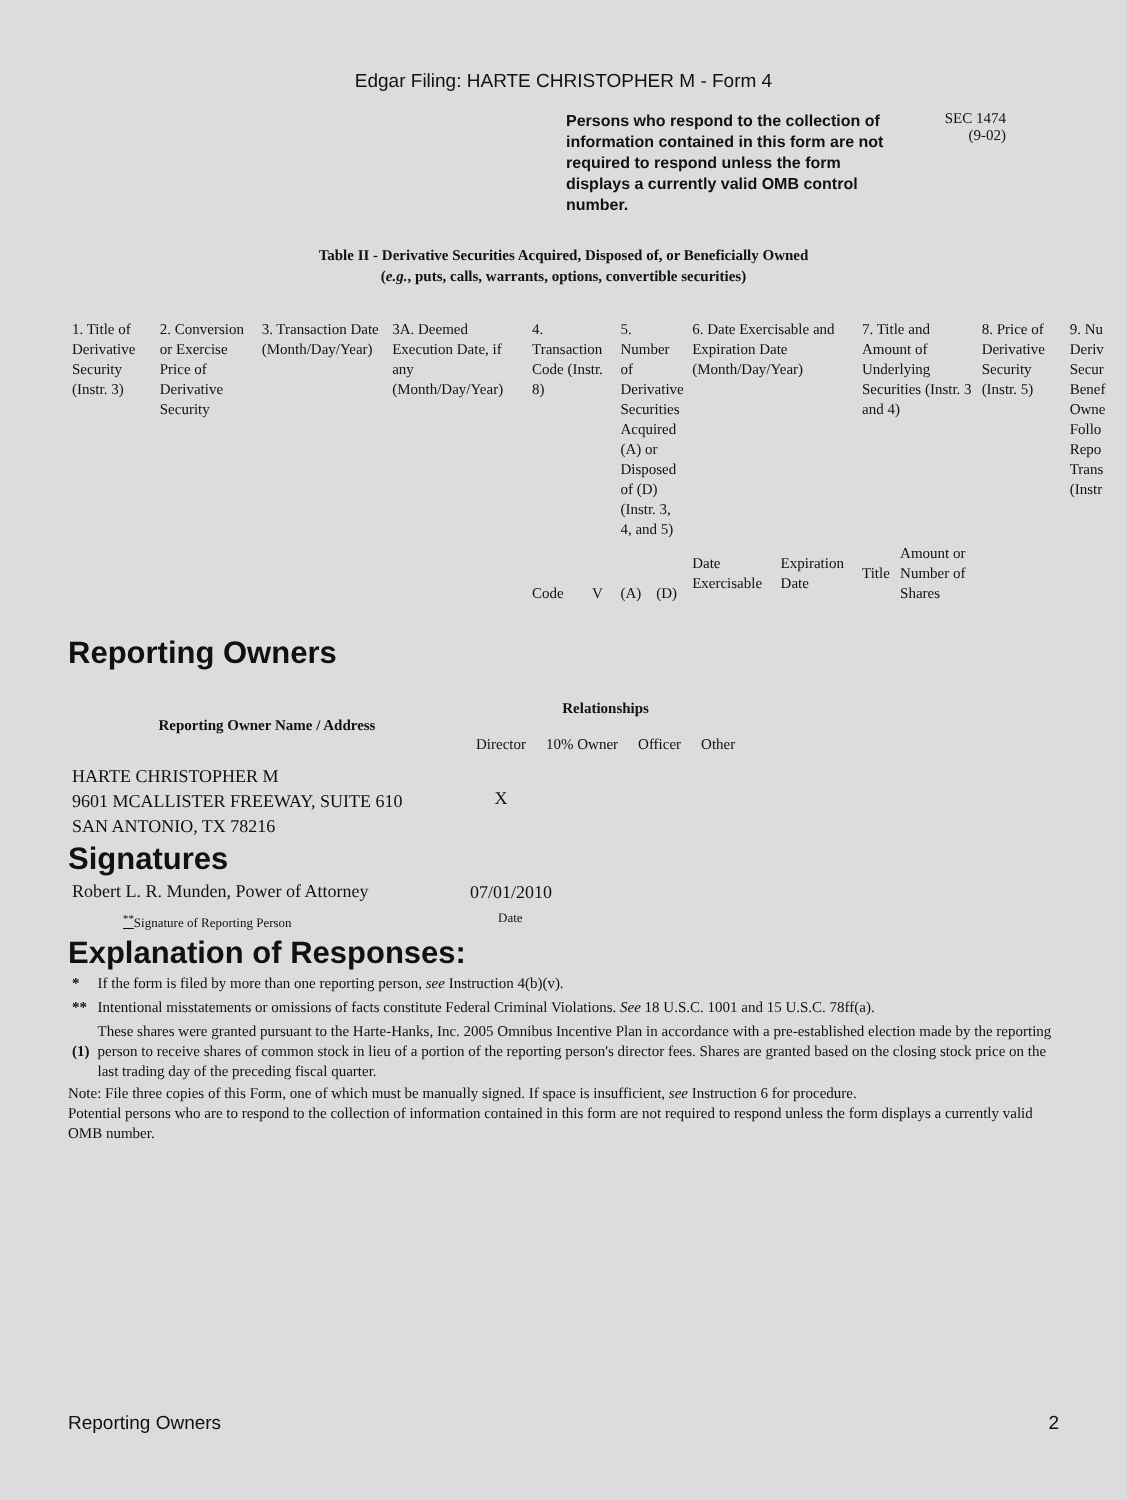Edgar Filing: HARTE CHRISTOPHER M - Form 4
Persons who respond to the collection of information contained in this form are not required to respond unless the form displays a currently valid OMB control number.
SEC 1474
(9-02)
Table II - Derivative Securities Acquired, Disposed of, or Beneficially Owned
(e.g., puts, calls, warrants, options, convertible securities)
| 1. Title of Derivative Security (Instr. 3) | 2. Conversion or Exercise Price of Derivative Security | 3. Transaction Date (Month/Day/Year) | 3A. Deemed Execution Date, if any (Month/Day/Year) | 4. Transaction Code (Instr. 8) | | 5. Number of Derivative Securities Acquired (A) or Disposed of (D) (Instr. 3, 4, and 5) | | 6. Date Exercisable and Expiration Date (Month/Day/Year) | | 7. Title and Amount of Underlying Securities (Instr. 3 and 4) | | 8. Price of Derivative Security (Instr. 5) | 9. Nu Deriv Secur Benef Owne Follo Repo Trans (Instr |
| | | | | Code | V | (A) | (D) | Date Exercisable | Expiration Date | Title | Amount or Number of Shares | | |
Reporting Owners
| Reporting Owner Name / Address | Relationships | | | |
| --- | --- | --- | --- | --- |
| | Director | 10% Owner | Officer | Other |
| HARTE CHRISTOPHER M 9601 MCALLISTER FREEWAY, SUITE 610 SAN ANTONIO, TX 78216 | X | | | |
Signatures
| Robert L. R. Munden, Power of Attorney | 07/01/2010 |
| <sup>**</sup> Signature of Reporting Person | Date |
Explanation of Responses:
| * | If the form is filed by more than one reporting person, see Instruction 4(b)(v). |
| ** | Intentional misstatements or omissions of facts constitute Federal Criminal Violations. See 18 U.S.C. 1001 and 15 U.S.C. 78ff(a). |
| (1) | These shares were granted pursuant to the Harte-Hanks, Inc. 2005 Omnibus Incentive Plan in accordance with a pre-established election made by the reporting person to receive shares of common stock in lieu of a portion of the reporting person's director fees. Shares are granted based on the closing stock price on the last trading day of the preceding fiscal quarter. |
Note: File three copies of this Form, one of which must be manually signed. If space is insufficient, see Instruction 6 for procedure.
Potential persons who are to respond to the collection of information contained in this form are not required to respond unless the form displays a currently valid OMB number.
Reporting Owners 2